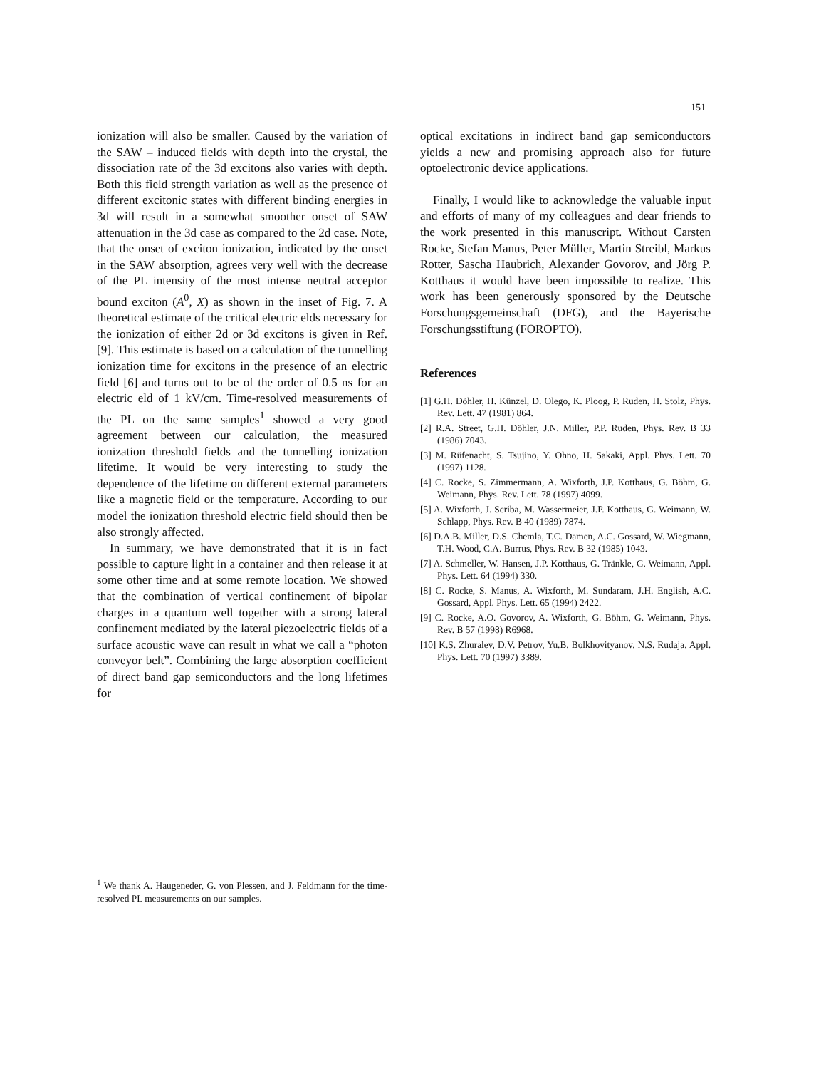151
ionization will also be smaller. Caused by the variation of the SAW – induced fields with depth into the crystal, the dissociation rate of the 3d excitons also varies with depth. Both this field strength variation as well as the presence of different excitonic states with different binding energies in 3d will result in a somewhat smoother onset of SAW attenuation in the 3d case as compared to the 2d case. Note, that the onset of exciton ionization, indicated by the onset in the SAW absorption, agrees very well with the decrease of the PL intensity of the most intense neutral acceptor bound exciton (A<sup>0</sup>, X) as shown in the inset of Fig. 7. A theoretical estimate of the critical electric elds necessary for the ionization of either 2d or 3d excitons is given in Ref. [9]. This estimate is based on a calculation of the tunnelling ionization time for excitons in the presence of an electric field [6] and turns out to be of the order of 0.5 ns for an electric eld of 1 kV/cm. Time-resolved measurements of the PL on the same samples<sup>1</sup> showed a very good agreement between our calculation, the measured ionization threshold fields and the tunnelling ionization lifetime. It would be very interesting to study the dependence of the lifetime on different external parameters like a magnetic field or the temperature. According to our model the ionization threshold electric field should then be also strongly affected.
In summary, we have demonstrated that it is in fact possible to capture light in a container and then release it at some other time and at some remote location. We showed that the combination of vertical confinement of bipolar charges in a quantum well together with a strong lateral confinement mediated by the lateral piezoelectric fields of a surface acoustic wave can result in what we call a “photon conveyor belt”. Combining the large absorption coefficient of direct band gap semiconductors and the long lifetimes for
optical excitations in indirect band gap semiconductors yields a new and promising approach also for future optoelectronic device applications.
Finally, I would like to acknowledge the valuable input and efforts of many of my colleagues and dear friends to the work presented in this manuscript. Without Carsten Rocke, Stefan Manus, Peter Müller, Martin Streibl, Markus Rotter, Sascha Haubrich, Alexander Govorov, and Jörg P. Kotthaus it would have been impossible to realize. This work has been generously sponsored by the Deutsche Forschungsgemeinschaft (DFG), and the Bayerische Forschungsstiftung (FOROPTO).
References
[1] G.H. Döhler, H. Künzel, D. Olego, K. Ploog, P. Ruden, H. Stolz, Phys. Rev. Lett. 47 (1981) 864.
[2] R.A. Street, G.H. Döhler, J.N. Miller, P.P. Ruden, Phys. Rev. B 33 (1986) 7043.
[3] M. Rüfenacht, S. Tsujino, Y. Ohno, H. Sakaki, Appl. Phys. Lett. 70 (1997) 1128.
[4] C. Rocke, S. Zimmermann, A. Wixforth, J.P. Kotthaus, G. Böhm, G. Weimann, Phys. Rev. Lett. 78 (1997) 4099.
[5] A. Wixforth, J. Scriba, M. Wassermeier, J.P. Kotthaus, G. Weimann, W. Schlapp, Phys. Rev. B 40 (1989) 7874.
[6] D.A.B. Miller, D.S. Chemla, T.C. Damen, A.C. Gossard, W. Wiegmann, T.H. Wood, C.A. Burrus, Phys. Rev. B 32 (1985) 1043.
[7] A. Schmeller, W. Hansen, J.P. Kotthaus, G. Tränkle, G. Weimann, Appl. Phys. Lett. 64 (1994) 330.
[8] C. Rocke, S. Manus, A. Wixforth, M. Sundaram, J.H. English, A.C. Gossard, Appl. Phys. Lett. 65 (1994) 2422.
[9] C. Rocke, A.O. Govorov, A. Wixforth, G. Böhm, G. Weimann, Phys. Rev. B 57 (1998) R6968.
[10] K.S. Zhuralev, D.V. Petrov, Yu.B. Bolkhovityanov, N.S. Rudaja, Appl. Phys. Lett. 70 (1997) 3389.
<sup>1</sup> We thank A. Haugeneder, G. von Plessen, and J. Feldmann for the time-resolved PL measurements on our samples.